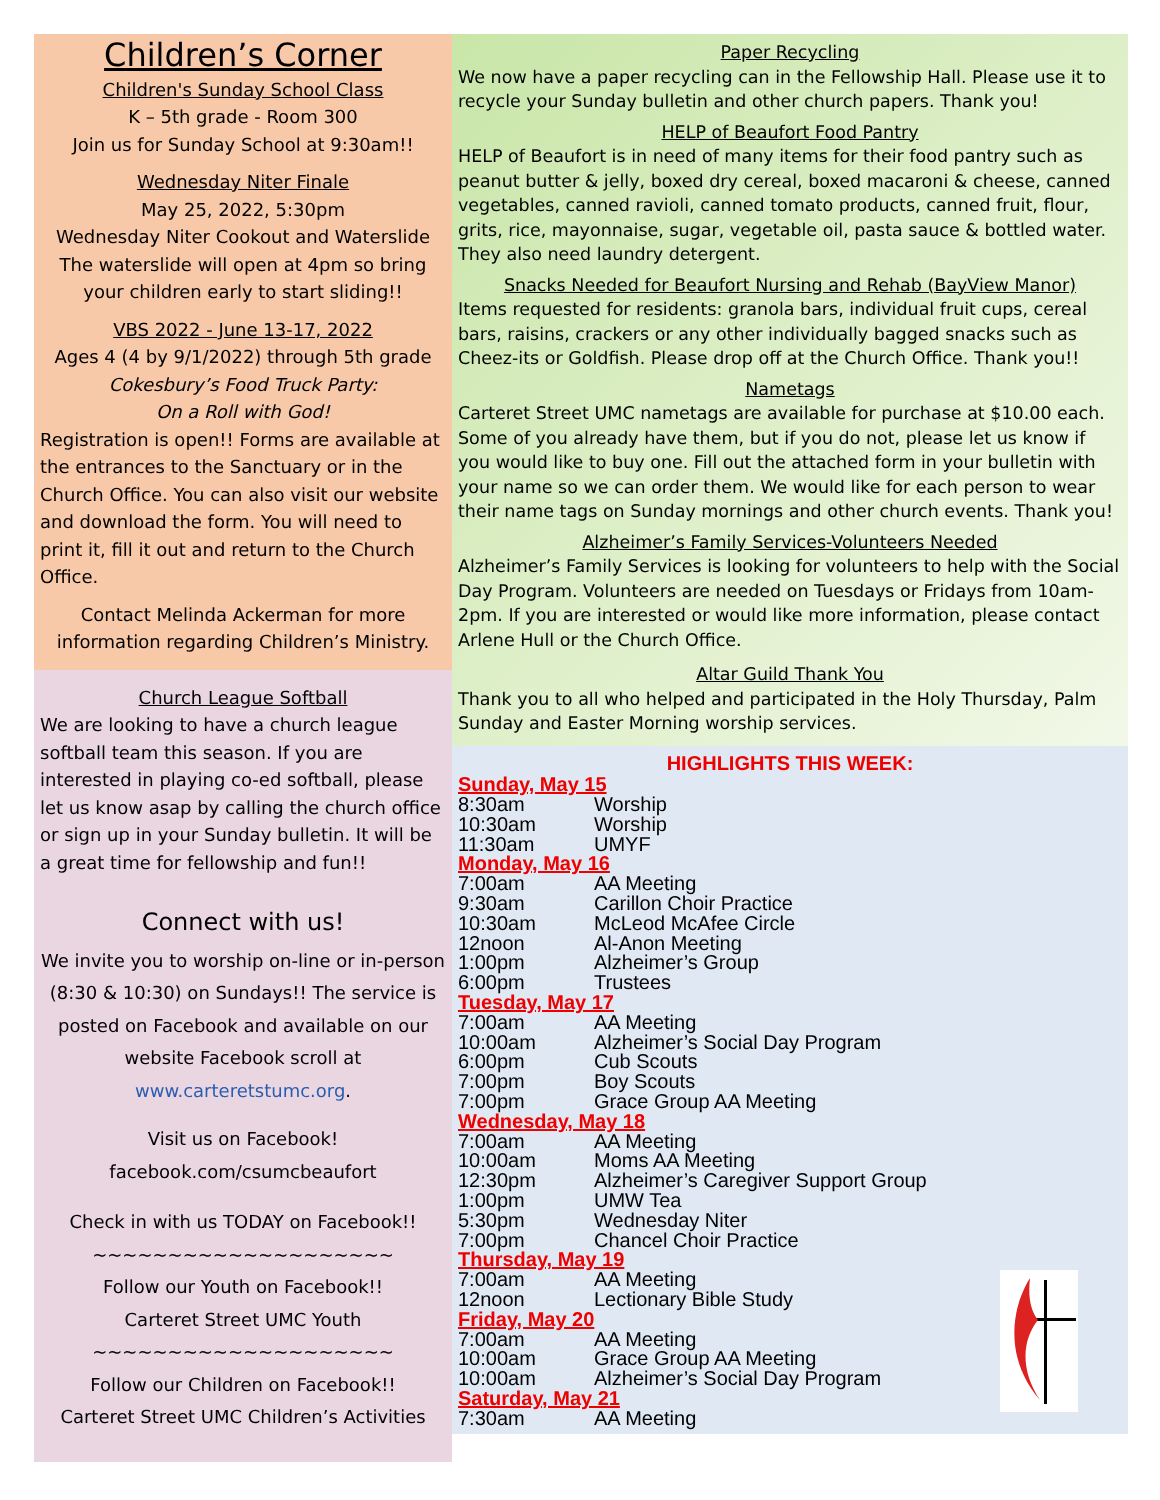Children’s Corner
Children's Sunday School Class
K – 5th grade - Room 300
Join us for Sunday School at 9:30am!!
Wednesday Niter Finale
May 25, 2022, 5:30pm
Wednesday Niter Cookout and Waterslide
The waterslide will open at 4pm so bring your children early to start sliding!!
VBS 2022 - June 13-17, 2022
Ages 4 (4 by 9/1/2022) through 5th grade
Cokesbury’s Food Truck Party:
On a Roll with God!
Registration is open!! Forms are available at the entrances to the Sanctuary or in the Church Office. You can also visit our website and download the form. You will need to print it, fill it out and return to the Church Office.
Contact Melinda Ackerman for more information regarding Children’s Ministry.
Church League Softball
We are looking to have a church league softball team this season. If you are interested in playing co-ed softball, please let us know asap by calling the church office or sign up in your Sunday bulletin. It will be a great time for fellowship and fun!!
Connect with us!
We invite you to worship on-line or in-person (8:30 & 10:30) on Sundays!! The service is posted on Facebook and available on our website Facebook scroll at www.carteretstumc.org.
Visit us on Facebook!
facebook.com/csumcbeaufort
Check in with us TODAY on Facebook!!
~~~~~~~~~~~~~~~~~~~~
Follow our Youth on Facebook!!
Carteret Street UMC Youth
~~~~~~~~~~~~~~~~~~~~
Follow our Children on Facebook!!
Carteret Street UMC Children’s Activities
Paper Recycling
We now have a paper recycling can in the Fellowship Hall. Please use it to recycle your Sunday bulletin and other church papers. Thank you!
HELP of Beaufort Food Pantry
HELP of Beaufort is in need of many items for their food pantry such as peanut butter & jelly, boxed dry cereal, boxed macaroni & cheese, canned vegetables, canned ravioli, canned tomato products, canned fruit, flour, grits, rice, mayonnaise, sugar, vegetable oil, pasta sauce & bottled water. They also need laundry detergent.
Snacks Needed for Beaufort Nursing and Rehab (BayView Manor)
Items requested for residents: granola bars, individual fruit cups, cereal bars, raisins, crackers or any other individually bagged snacks such as Cheez-its or Goldfish. Please drop off at the Church Office. Thank you!!
Nametags
Carteret Street UMC nametags are available for purchase at $10.00 each. Some of you already have them, but if you do not, please let us know if you would like to buy one. Fill out the attached form in your bulletin with your name so we can order them. We would like for each person to wear their name tags on Sunday mornings and other church events. Thank you!
Alzheimer’s Family Services-Volunteers Needed
Alzheimer’s Family Services is looking for volunteers to help with the Social Day Program. Volunteers are needed on Tuesdays or Fridays from 10am-2pm. If you are interested or would like more information, please contact Arlene Hull or the Church Office.
Altar Guild Thank You
Thank you to all who helped and participated in the Holy Thursday, Palm Sunday and Easter Morning worship services.
HIGHLIGHTS THIS WEEK:
Sunday, May 15
8:30am Worship
10:30am Worship
11:30am UMYF
Monday, May 16
7:00am AA Meeting
9:30am Carillon Choir Practice
10:30am McLeod McAfee Circle
12noon Al-Anon Meeting
1:00pm Alzheimer’s Group
6:00pm Trustees
Tuesday, May 17
7:00am AA Meeting
10:00am Alzheimer’s Social Day Program
6:00pm Cub Scouts
7:00pm Boy Scouts
7:00pm Grace Group AA Meeting
Wednesday, May 18
7:00am AA Meeting
10:00am Moms AA Meeting
12:30pm Alzheimer’s Caregiver Support Group
1:00pm UMW Tea
5:30pm Wednesday Niter
7:00pm Chancel Choir Practice
Thursday, May 19
7:00am AA Meeting
12noon Lectionary Bible Study
Friday, May 20
7:00am AA Meeting
10:00am Grace Group AA Meeting
10:00am Alzheimer’s Social Day Program
Saturday, May 21
7:30am AA Meeting